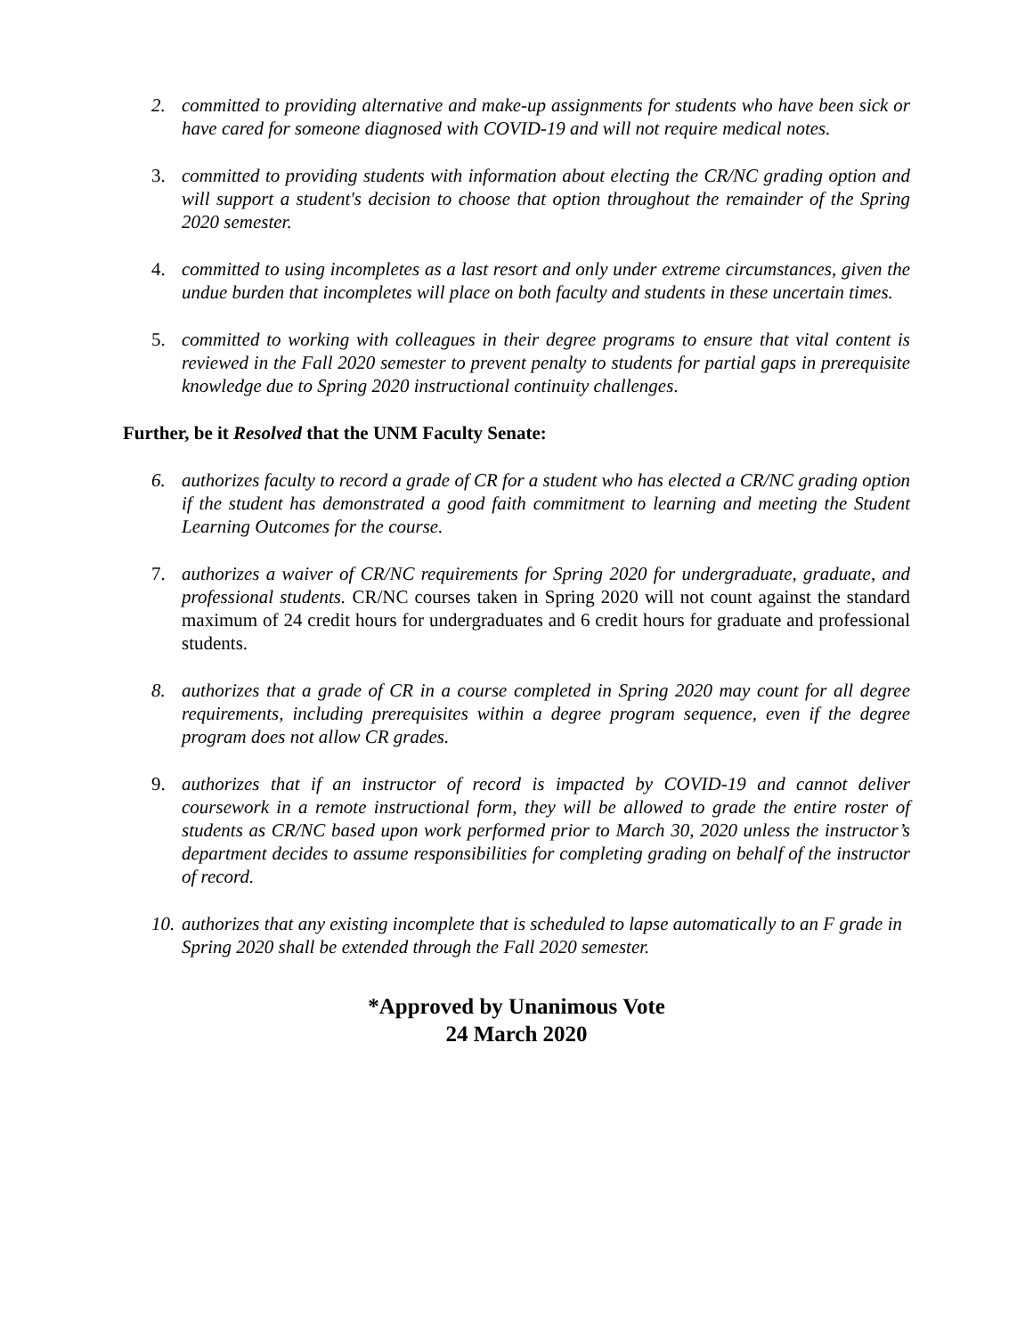2. committed to providing alternative and make-up assignments for students who have been sick or have cared for someone diagnosed with COVID-19 and will not require medical notes.
3. committed to providing students with information about electing the CR/NC grading option and will support a student's decision to choose that option throughout the remainder of the Spring 2020 semester.
4. committed to using incompletes as a last resort and only under extreme circumstances, given the undue burden that incompletes will place on both faculty and students in these uncertain times.
5. committed to working with colleagues in their degree programs to ensure that vital content is reviewed in the Fall 2020 semester to prevent penalty to students for partial gaps in prerequisite knowledge due to Spring 2020 instructional continuity challenges.
Further, be it Resolved that the UNM Faculty Senate:
6. authorizes faculty to record a grade of CR for a student who has elected a CR/NC grading option if the student has demonstrated a good faith commitment to learning and meeting the Student Learning Outcomes for the course.
7. authorizes a waiver of CR/NC requirements for Spring 2020 for undergraduate, graduate, and professional students. CR/NC courses taken in Spring 2020 will not count against the standard maximum of 24 credit hours for undergraduates and 6 credit hours for graduate and professional students.
8. authorizes that a grade of CR in a course completed in Spring 2020 may count for all degree requirements, including prerequisites within a degree program sequence, even if the degree program does not allow CR grades.
9. authorizes that if an instructor of record is impacted by COVID-19 and cannot deliver coursework in a remote instructional form, they will be allowed to grade the entire roster of students as CR/NC based upon work performed prior to March 30, 2020 unless the instructor’s department decides to assume responsibilities for completing grading on behalf of the instructor of record.
10. authorizes that any existing incomplete that is scheduled to lapse automatically to an F grade in Spring 2020 shall be extended through the Fall 2020 semester.
*Approved by Unanimous Vote
24 March 2020